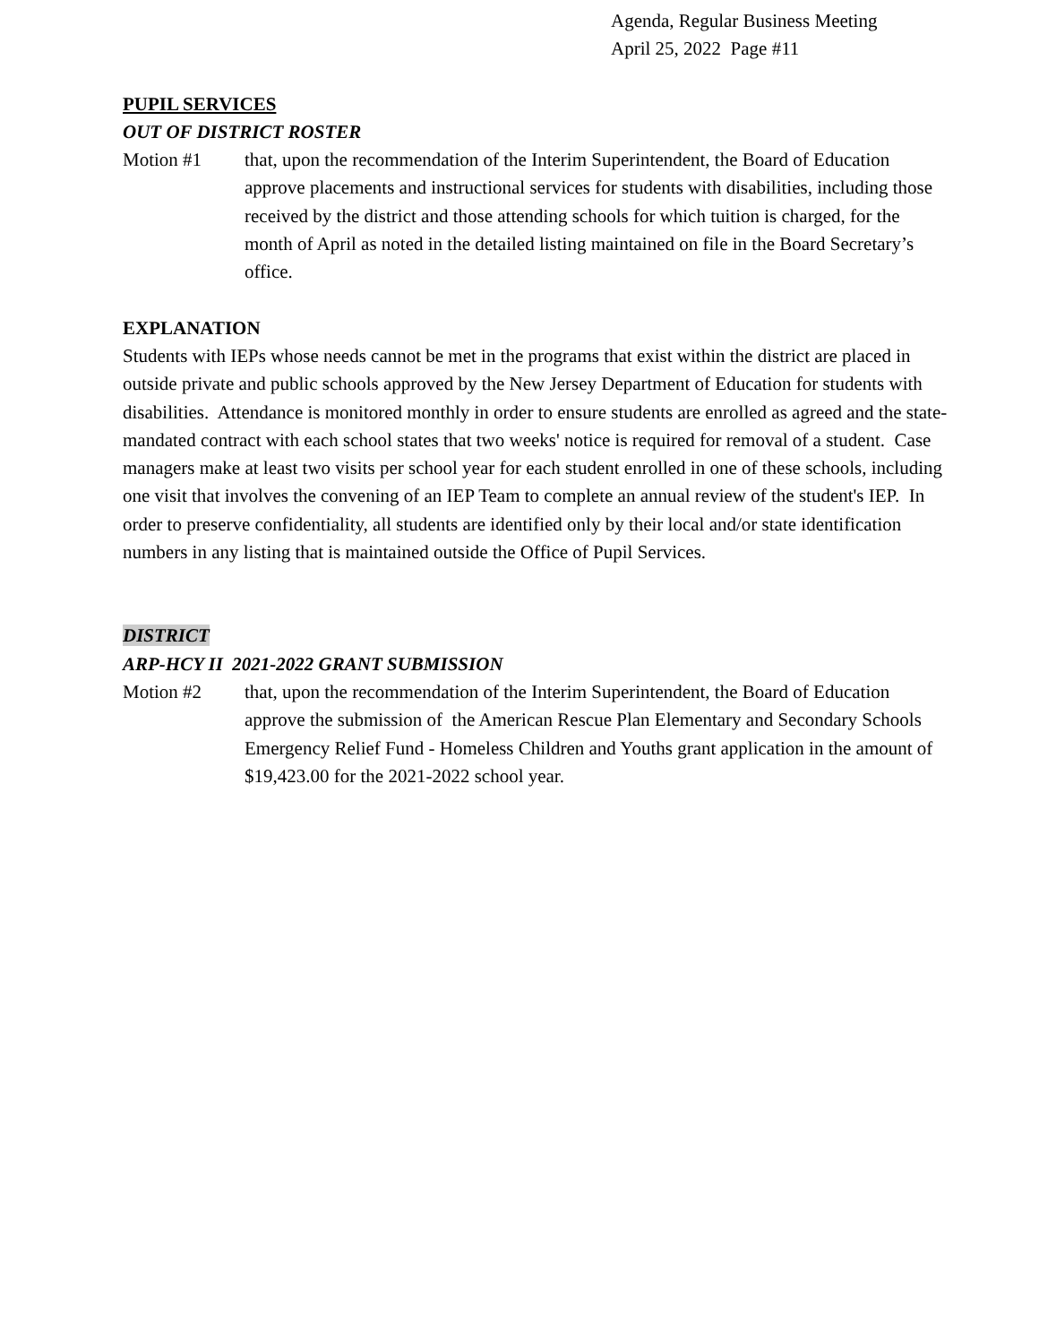Agenda, Regular Business Meeting
April 25, 2022 Page #11
PUPIL SERVICES
OUT OF DISTRICT ROSTER
Motion #1 that, upon the recommendation of the Interim Superintendent, the Board of Education approve placements and instructional services for students with disabilities, including those received by the district and those attending schools for which tuition is charged, for the month of April as noted in the detailed listing maintained on file in the Board Secretary’s office.
EXPLANATION
Students with IEPs whose needs cannot be met in the programs that exist within the district are placed in outside private and public schools approved by the New Jersey Department of Education for students with disabilities. Attendance is monitored monthly in order to ensure students are enrolled as agreed and the state-mandated contract with each school states that two weeks' notice is required for removal of a student. Case managers make at least two visits per school year for each student enrolled in one of these schools, including one visit that involves the convening of an IEP Team to complete an annual review of the student's IEP. In order to preserve confidentiality, all students are identified only by their local and/or state identification numbers in any listing that is maintained outside the Office of Pupil Services.
DISTRICT
ARP-HCY II 2021-2022 GRANT SUBMISSION
Motion #2 that, upon the recommendation of the Interim Superintendent, the Board of Education approve the submission of the American Rescue Plan Elementary and Secondary Schools Emergency Relief Fund - Homeless Children and Youths grant application in the amount of $19,423.00 for the 2021-2022 school year.